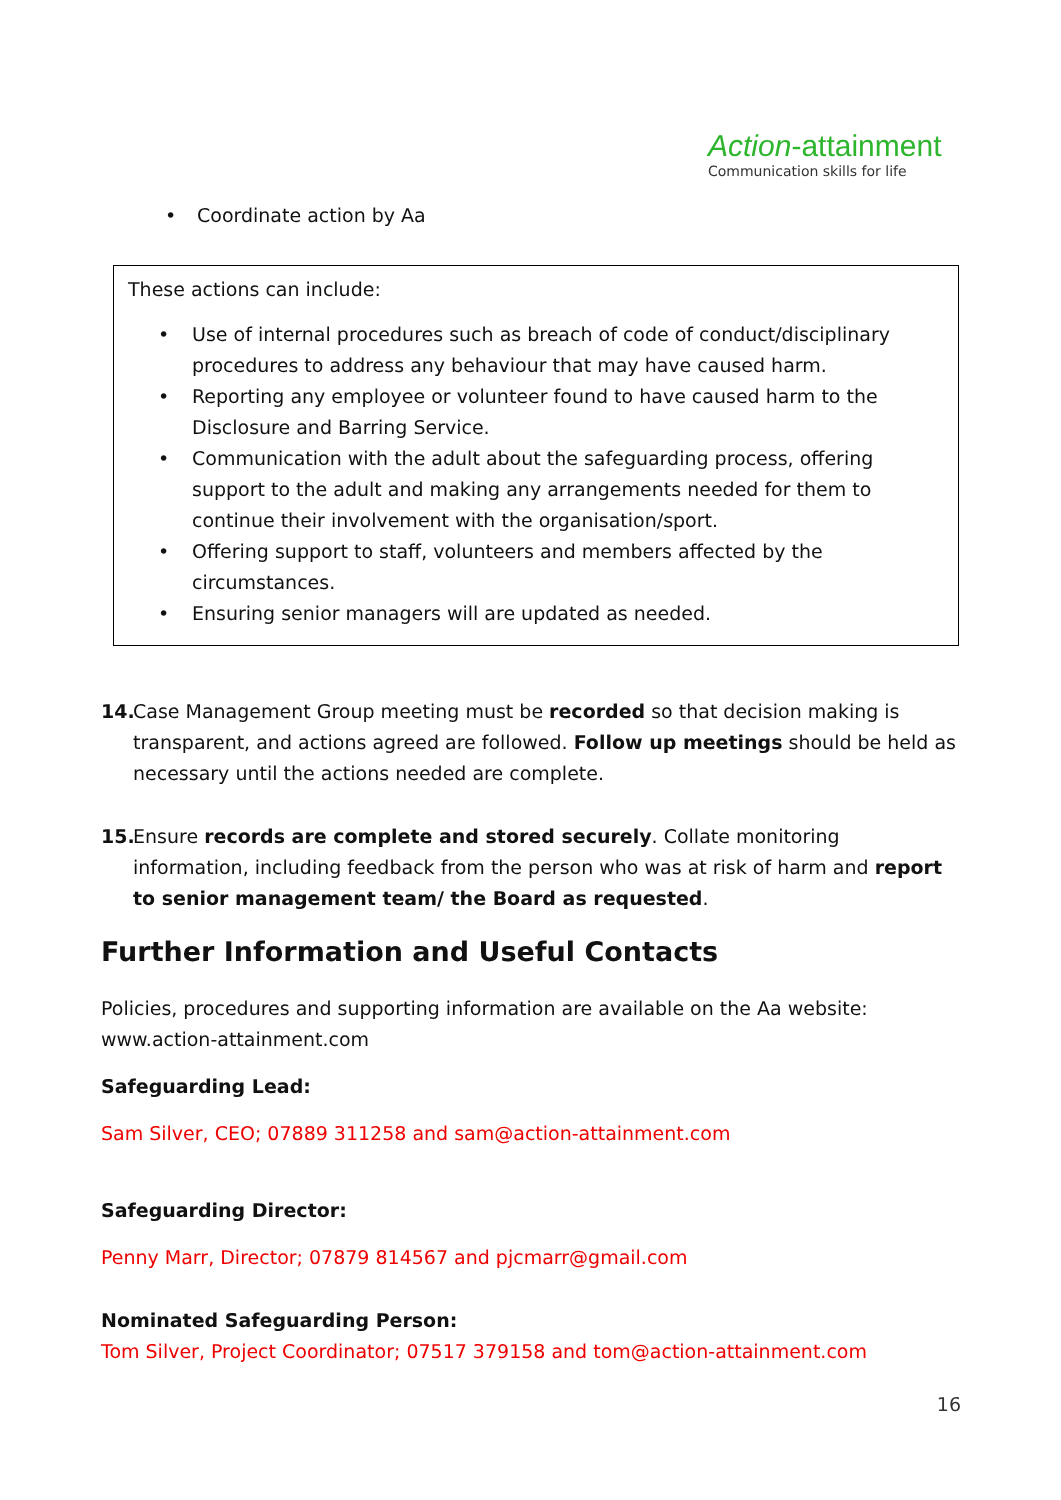Action-attainment
Communication skills for life
• Coordinate action by Aa
These actions can include:
• Use of internal procedures such as breach of code of conduct/disciplinary procedures to address any behaviour that may have caused harm.
• Reporting any employee or volunteer found to have caused harm to the Disclosure and Barring Service.
• Communication with the adult about the safeguarding process, offering support to the adult and making any arrangements needed for them to continue their involvement with the organisation/sport.
• Offering support to staff, volunteers and members affected by the circumstances.
• Ensuring senior managers will are updated as needed.
14. Case Management Group meeting must be recorded so that decision making is transparent, and actions agreed are followed. Follow up meetings should be held as necessary until the actions needed are complete.
15. Ensure records are complete and stored securely. Collate monitoring information, including feedback from the person who was at risk of harm and report to senior management team/ the Board as requested.
Further Information and Useful Contacts
Policies, procedures and supporting information are available on the Aa website: www.action-attainment.com
Safeguarding Lead:
Sam Silver, CEO; 07889 311258 and sam@action-attainment.com
Safeguarding Director:
Penny Marr, Director; 07879 814567 and pjcmarr@gmail.com
Nominated Safeguarding Person:
Tom Silver, Project Coordinator; 07517 379158 and tom@action-attainment.com
16